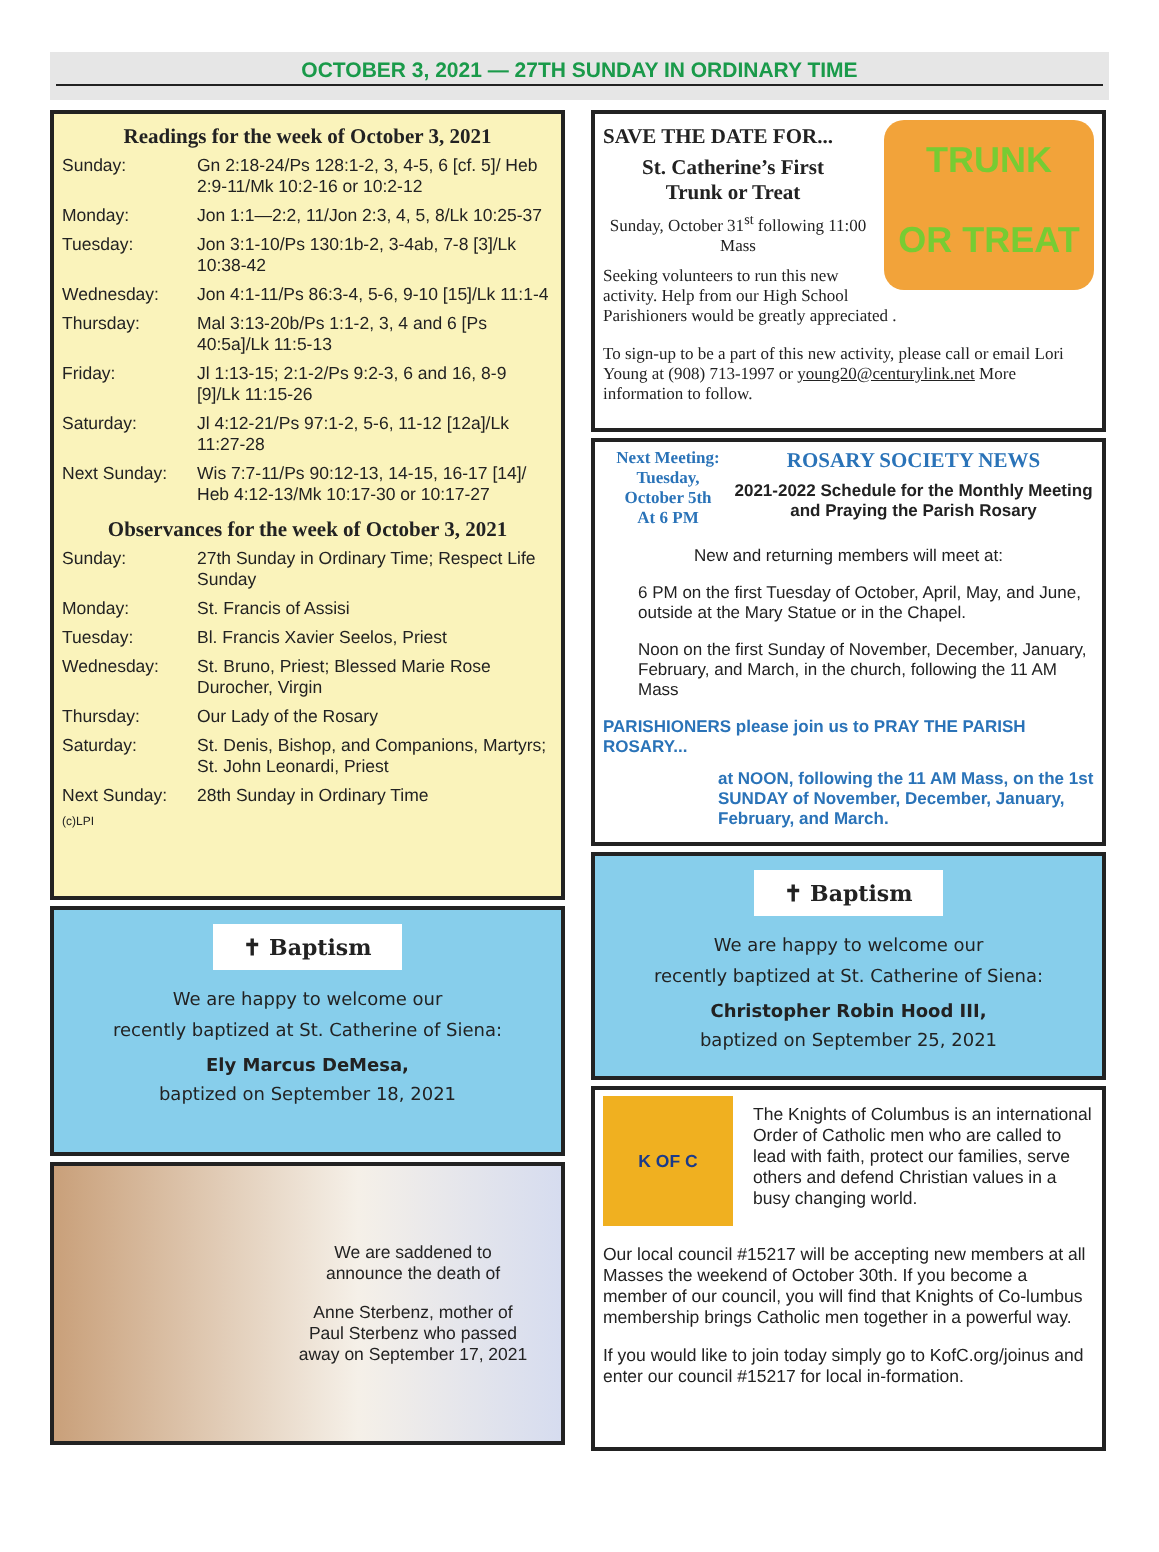OCTOBER 3, 2021 — 27TH SUNDAY IN ORDINARY TIME
Readings for the week of October 3, 2021
| Sunday: | Gn 2:18-24/Ps 128:1-2, 3, 4-5, 6 [cf. 5]/ Heb 2:9-11/Mk 10:2-16 or 10:2-12 |
| Monday: | Jon 1:1—2:2, 11/Jon 2:3, 4, 5, 8/Lk 10:25-37 |
| Tuesday: | Jon 3:1-10/Ps 130:1b-2, 3-4ab, 7-8 [3]/Lk 10:38-42 |
| Wednesday: | Jon 4:1-11/Ps 86:3-4, 5-6, 9-10 [15]/Lk 11:1-4 |
| Thursday: | Mal 3:13-20b/Ps 1:1-2, 3, 4 and 6 [Ps 40:5a]/Lk 11:5-13 |
| Friday: | Jl 1:13-15; 2:1-2/Ps 9:2-3, 6 and 16, 8-9 [9]/Lk 11:15-26 |
| Saturday: | Jl 4:12-21/Ps 97:1-2, 5-6, 11-12 [12a]/Lk 11:27-28 |
| Next Sunday: | Wis 7:7-11/Ps 90:12-13, 14-15, 16-17 [14]/ Heb 4:12-13/Mk 10:17-30 or 10:17-27 |
Observances for the week of October 3, 2021
| Sunday: | 27th Sunday in Ordinary Time; Respect Life Sunday |
| Monday: | St. Francis of Assisi |
| Tuesday: | Bl. Francis Xavier Seelos, Priest |
| Wednesday: | St. Bruno, Priest; Blessed Marie Rose Durocher, Virgin |
| Thursday: | Our Lady of the Rosary |
| Saturday: | St. Denis, Bishop, and Companions, Martyrs; St. John Leonardi, Priest |
| Next Sunday: | 28th Sunday in Ordinary Time |
(c)LPI
✝ Baptism
We are happy to welcome our
recently baptized at St. Catherine of Siena:
Ely Marcus DeMesa,
baptized on September 18, 2021
We are saddened to announce the death of
Anne Sterbenz, mother of Paul Sterbenz who passed away on September 17, 2021
TRUNK
OR TREAT
SAVE THE DATE FOR...
St. Catherine’s First
Trunk or Treat
Sunday, October 31<sup>st</sup> following 11:00 Mass
Seeking volunteers to run this new activity. Help from our High School Parishioners would be greatly appreciated .
To sign-up to be a part of this new activity, please call or email Lori Young at (908) 713-1997 or young20@centurylink.net More information to follow.
Next Meeting:
Tuesday,
October 5th
At 6 PM
ROSARY SOCIETY NEWS
2021-2022 Schedule for the Monthly Meeting and Praying the Parish Rosary
New and returning members will meet at:
6 PM on the first Tuesday of October, April, May, and June, outside at the Mary Statue or in the Chapel.
Noon on the first Sunday of November, December, January, February, and March, in the church, following the 11 AM Mass
PARISHIONERS please join us to PRAY THE PARISH ROSARY...
at NOON, following the 11 AM Mass, on the 1st SUNDAY of November, December, January, February, and March.
✝ Baptism
We are happy to welcome our
recently baptized at St. Catherine of Siena:
Christopher Robin Hood III,
baptized on September 25, 2021
K OF C
The Knights of Columbus is an international Order of Catholic men who are called to lead with faith, protect our families, serve others and defend Christian values in a busy changing world.
Our local council #15217 will be accepting new members at all Masses the weekend of October 30th. If you become a member of our council, you will find that Knights of Co-lumbus membership brings Catholic men together in a powerful way.
If you would like to join today simply go to KofC.org/joinus and enter our council #15217 for local in-formation.